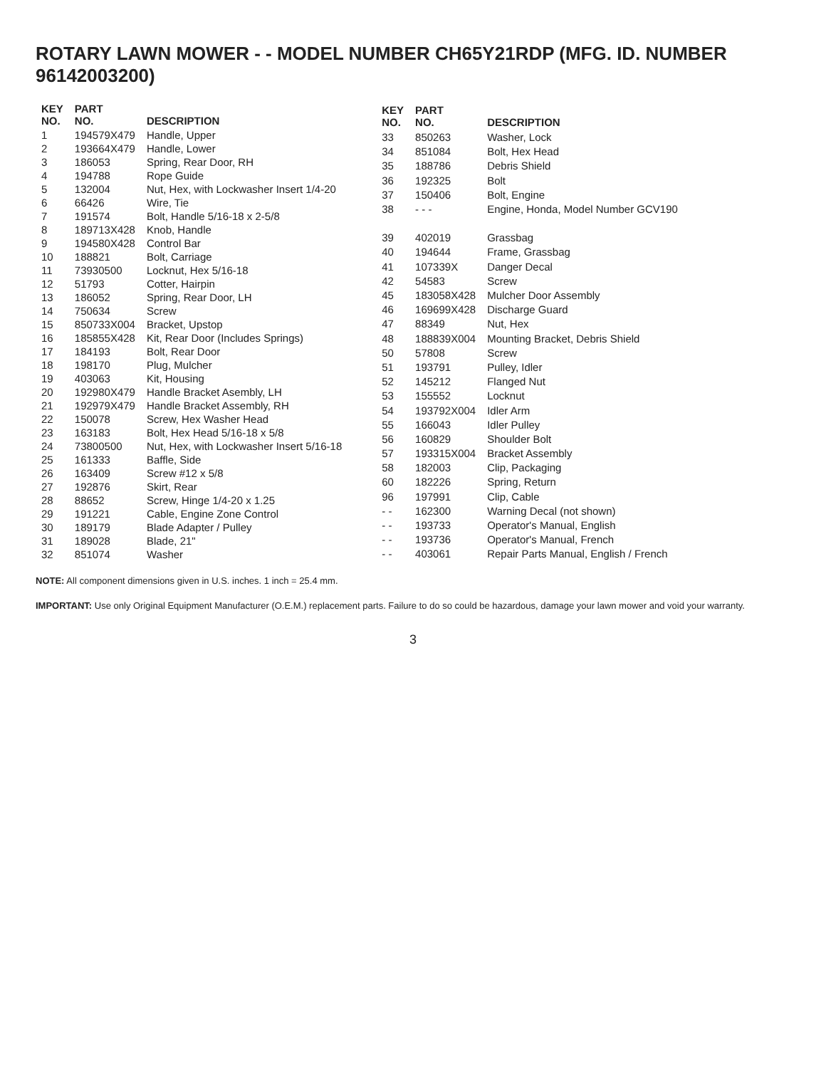ROTARY LAWN MOWER - - MODEL NUMBER CH65Y21RDP (MFG. ID. NUMBER 96142003200)
| KEY NO. | PART NO. | DESCRIPTION |
| --- | --- | --- |
| 1 | 194579X479 | Handle, Upper |
| 2 | 193664X479 | Handle, Lower |
| 3 | 186053 | Spring, Rear Door, RH |
| 4 | 194788 | Rope Guide |
| 5 | 132004 | Nut, Hex, with Lockwasher Insert 1/4-20 |
| 6 | 66426 | Wire, Tie |
| 7 | 191574 | Bolt, Handle 5/16-18 x 2-5/8 |
| 8 | 189713X428 | Knob, Handle |
| 9 | 194580X428 | Control Bar |
| 10 | 188821 | Bolt, Carriage |
| 11 | 73930500 | Locknut, Hex 5/16-18 |
| 12 | 51793 | Cotter, Hairpin |
| 13 | 186052 | Spring, Rear Door, LH |
| 14 | 750634 | Screw |
| 15 | 850733X004 | Bracket, Upstop |
| 16 | 185855X428 | Kit, Rear Door (Includes Springs) |
| 17 | 184193 | Bolt, Rear Door |
| 18 | 198170 | Plug, Mulcher |
| 19 | 403063 | Kit, Housing |
| 20 | 192980X479 | Handle Bracket Asembly, LH |
| 21 | 192979X479 | Handle Bracket Assembly, RH |
| 22 | 150078 | Screw, Hex Washer Head |
| 23 | 163183 | Bolt, Hex Head 5/16-18 x 5/8 |
| 24 | 73800500 | Nut, Hex, with Lockwasher Insert 5/16-18 |
| 25 | 161333 | Baffle, Side |
| 26 | 163409 | Screw #12 x 5/8 |
| 27 | 192876 | Skirt, Rear |
| 28 | 88652 | Screw, Hinge 1/4-20 x 1.25 |
| 29 | 191221 | Cable, Engine Zone Control |
| 30 | 189179 | Blade Adapter / Pulley |
| 31 | 189028 | Blade, 21" |
| 32 | 851074 | Washer |
| KEY NO. | PART NO. | DESCRIPTION |
| --- | --- | --- |
| 33 | 850263 | Washer, Lock |
| 34 | 851084 | Bolt, Hex Head |
| 35 | 188786 | Debris Shield |
| 36 | 192325 | Bolt |
| 37 | 150406 | Bolt, Engine |
| 38 | - - - | Engine, Honda, Model Number GCV190 |
| 39 | 402019 | Grassbag |
| 40 | 194644 | Frame, Grassbag |
| 41 | 107339X | Danger Decal |
| 42 | 54583 | Screw |
| 45 | 183058X428 | Mulcher Door Assembly |
| 46 | 169699X428 | Discharge Guard |
| 47 | 88349 | Nut, Hex |
| 48 | 188839X004 | Mounting Bracket, Debris Shield |
| 50 | 57808 | Screw |
| 51 | 193791 | Pulley, Idler |
| 52 | 145212 | Flanged Nut |
| 53 | 155552 | Locknut |
| 54 | 193792X004 | Idler Arm |
| 55 | 166043 | Idler Pulley |
| 56 | 160829 | Shoulder Bolt |
| 57 | 193315X004 | Bracket Assembly |
| 58 | 182003 | Clip, Packaging |
| 60 | 182226 | Spring, Return |
| 96 | 197991 | Clip, Cable |
| - - | 162300 | Warning Decal (not shown) |
| - - | 193733 | Operator's Manual, English |
| - - | 193736 | Operator's Manual, French |
| - - | 403061 | Repair Parts Manual, English / French |
NOTE: All component dimensions given in U.S. inches. 1 inch = 25.4 mm.
IMPORTANT: Use only Original Equipment Manufacturer (O.E.M.) replacement parts. Failure to do so could be hazardous, damage your lawn mower and void your warranty.
3